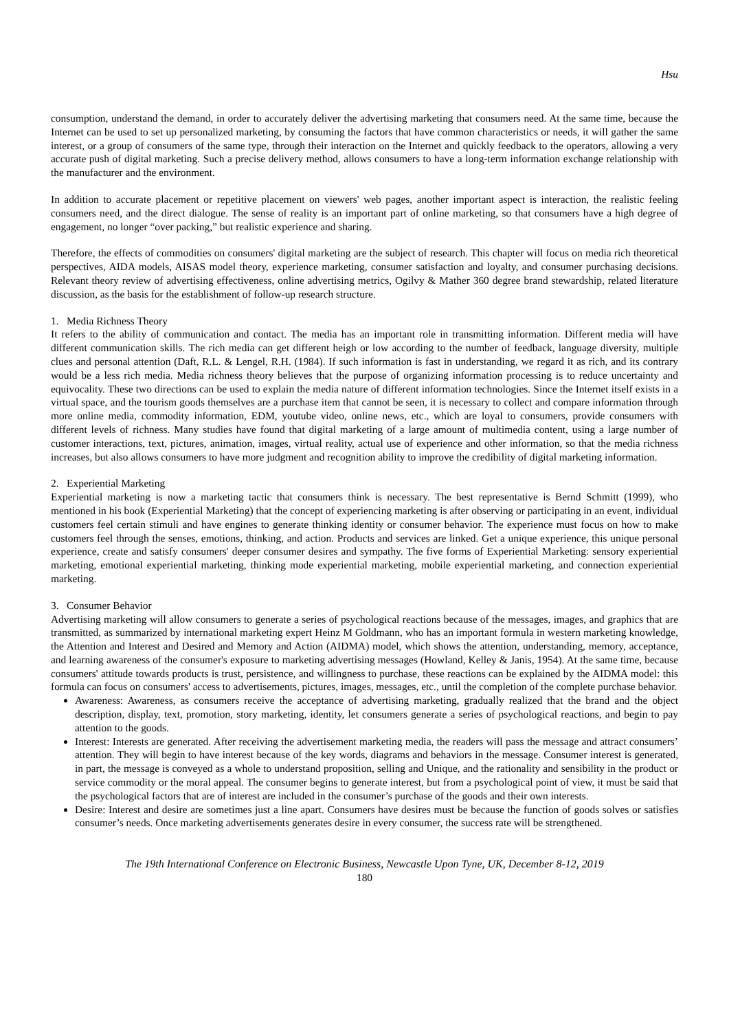Hsu
consumption, understand the demand, in order to accurately deliver the advertising marketing that consumers need. At the same time, because the Internet can be used to set up personalized marketing, by consuming the factors that have common characteristics or needs, it will gather the same interest, or a group of consumers of the same type, through their interaction on the Internet and quickly feedback to the operators, allowing a very accurate push of digital marketing. Such a precise delivery method, allows consumers to have a long-term information exchange relationship with the manufacturer and the environment.
In addition to accurate placement or repetitive placement on viewers' web pages, another important aspect is interaction, the realistic feeling consumers need, and the direct dialogue. The sense of reality is an important part of online marketing, so that consumers have a high degree of engagement, no longer “over packing,” but realistic experience and sharing.
Therefore, the effects of commodities on consumers' digital marketing are the subject of research. This chapter will focus on media rich theoretical perspectives, AIDA models, AISAS model theory, experience marketing, consumer satisfaction and loyalty, and consumer purchasing decisions. Relevant theory review of advertising effectiveness, online advertising metrics, Ogilvy & Mather 360 degree brand stewardship, related literature discussion, as the basis for the establishment of follow-up research structure.
1. Media Richness Theory
It refers to the ability of communication and contact. The media has an important role in transmitting information. Different media will have different communication skills. The rich media can get different heigh or low according to the number of feedback, language diversity, multiple clues and personal attention (Daft, R.L. & Lengel, R.H. (1984). If such information is fast in understanding, we regard it as rich, and its contrary would be a less rich media. Media richness theory believes that the purpose of organizing information processing is to reduce uncertainty and equivocality. These two directions can be used to explain the media nature of different information technologies. Since the Internet itself exists in a virtual space, and the tourism goods themselves are a purchase item that cannot be seen, it is necessary to collect and compare information through more online media, commodity information, EDM, youtube video, online news, etc., which are loyal to consumers, provide consumers with different levels of richness. Many studies have found that digital marketing of a large amount of multimedia content, using a large number of customer interactions, text, pictures, animation, images, virtual reality, actual use of experience and other information, so that the media richness increases, but also allows consumers to have more judgment and recognition ability to improve the credibility of digital marketing information.
2. Experiential Marketing
Experiential marketing is now a marketing tactic that consumers think is necessary. The best representative is Bernd Schmitt (1999), who mentioned in his book (Experiential Marketing) that the concept of experiencing marketing is after observing or participating in an event, individual customers feel certain stimuli and have engines to generate thinking identity or consumer behavior. The experience must focus on how to make customers feel through the senses, emotions, thinking, and action. Products and services are linked. Get a unique experience, this unique personal experience, create and satisfy consumers' deeper consumer desires and sympathy. The five forms of Experiential Marketing: sensory experiential marketing, emotional experiential marketing, thinking mode experiential marketing, mobile experiential marketing, and connection experiential marketing.
3. Consumer Behavior
Advertising marketing will allow consumers to generate a series of psychological reactions because of the messages, images, and graphics that are transmitted, as summarized by international marketing expert Heinz M Goldmann, who has an important formula in western marketing knowledge, the Attention and Interest and Desired and Memory and Action (AIDMA) model, which shows the attention, understanding, memory, acceptance, and learning awareness of the consumer's exposure to marketing advertising messages (Howland, Kelley & Janis, 1954). At the same time, because consumers' attitude towards products is trust, persistence, and willingness to purchase, these reactions can be explained by the AIDMA model: this formula can focus on consumers' access to advertisements, pictures, images, messages, etc., until the completion of the complete purchase behavior.
Awareness: Awareness, as consumers receive the acceptance of advertising marketing, gradually realized that the brand and the object description, display, text, promotion, story marketing, identity, let consumers generate a series of psychological reactions, and begin to pay attention to the goods.
Interest: Interests are generated. After receiving the advertisement marketing media, the readers will pass the message and attract consumers’ attention. They will begin to have interest because of the key words, diagrams and behaviors in the message. Consumer interest is generated, in part, the message is conveyed as a whole to understand proposition, selling and Unique, and the rationality and sensibility in the product or service commodity or the moral appeal. The consumer begins to generate interest, but from a psychological point of view, it must be said that the psychological factors that are of interest are included in the consumer’s purchase of the goods and their own interests.
Desire: Interest and desire are sometimes just a line apart. Consumers have desires must be because the function of goods solves or satisfies consumer’s needs. Once marketing advertisements generates desire in every consumer, the success rate will be strengthened.
The 19th International Conference on Electronic Business, Newcastle Upon Tyne, UK, December 8-12, 2019
180